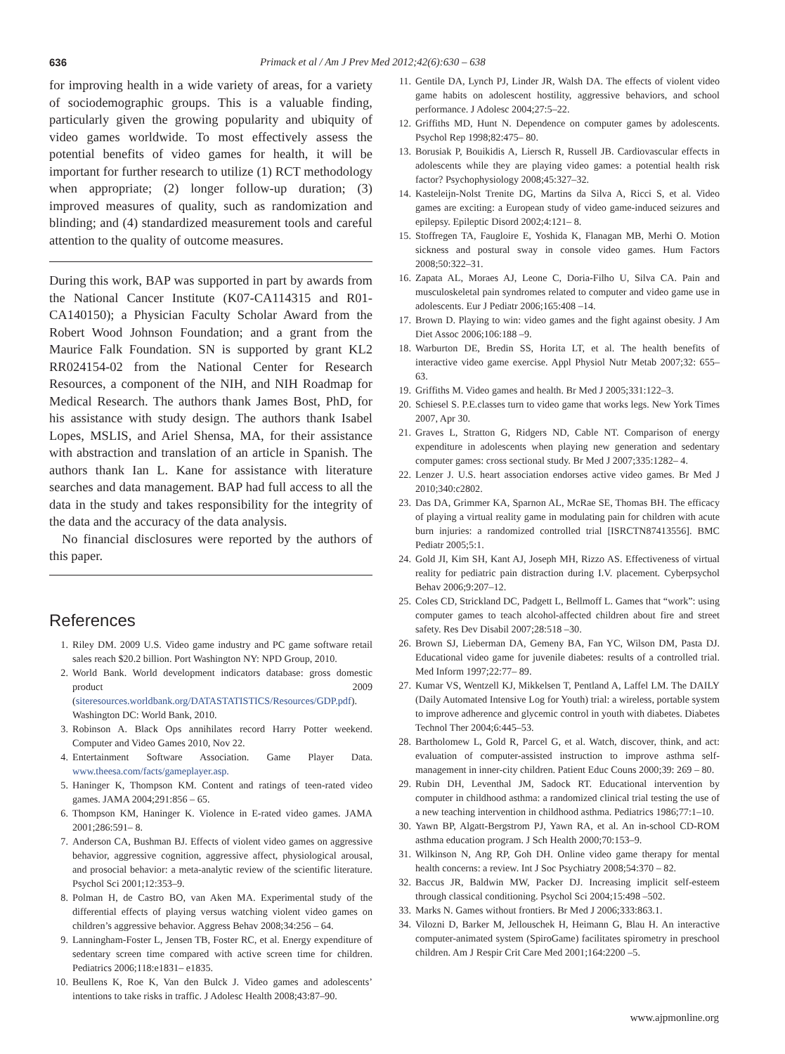636 Primack et al / Am J Prev Med 2012;42(6):630 – 638
for improving health in a wide variety of areas, for a variety of sociodemographic groups. This is a valuable finding, particularly given the growing popularity and ubiquity of video games worldwide. To most effectively assess the potential benefits of video games for health, it will be important for further research to utilize (1) RCT methodology when appropriate; (2) longer follow-up duration; (3) improved measures of quality, such as randomization and blinding; and (4) standardized measurement tools and careful attention to the quality of outcome measures.
During this work, BAP was supported in part by awards from the National Cancer Institute (K07-CA114315 and R01-CA140150); a Physician Faculty Scholar Award from the Robert Wood Johnson Foundation; and a grant from the Maurice Falk Foundation. SN is supported by grant KL2 RR024154-02 from the National Center for Research Resources, a component of the NIH, and NIH Roadmap for Medical Research. The authors thank James Bost, PhD, for his assistance with study design. The authors thank Isabel Lopes, MSLIS, and Ariel Shensa, MA, for their assistance with abstraction and translation of an article in Spanish. The authors thank Ian L. Kane for assistance with literature searches and data management. BAP had full access to all the data in the study and takes responsibility for the integrity of the data and the accuracy of the data analysis.
No financial disclosures were reported by the authors of this paper.
References
1. Riley DM. 2009 U.S. Video game industry and PC game software retail sales reach $20.2 billion. Port Washington NY: NPD Group, 2010.
2. World Bank. World development indicators database: gross domestic product 2009 (siteresources.worldbank.org/DATASTATISTICS/Resources/GDP.pdf). Washington DC: World Bank, 2010.
3. Robinson A. Black Ops annihilates record Harry Potter weekend. Computer and Video Games 2010, Nov 22.
4. Entertainment Software Association. Game Player Data. www.theesa.com/facts/gameplayer.asp.
5. Haninger K, Thompson KM. Content and ratings of teen-rated video games. JAMA 2004;291:856 – 65.
6. Thompson KM, Haninger K. Violence in E-rated video games. JAMA 2001;286:591– 8.
7. Anderson CA, Bushman BJ. Effects of violent video games on aggressive behavior, aggressive cognition, aggressive affect, physiological arousal, and prosocial behavior: a meta-analytic review of the scientific literature. Psychol Sci 2001;12:353–9.
8. Polman H, de Castro BO, van Aken MA. Experimental study of the differential effects of playing versus watching violent video games on children’s aggressive behavior. Aggress Behav 2008;34:256 – 64.
9. Lanningham-Foster L, Jensen TB, Foster RC, et al. Energy expenditure of sedentary screen time compared with active screen time for children. Pediatrics 2006;118:e1831– e1835.
10. Beullens K, Roe K, Van den Bulck J. Video games and adolescents’ intentions to take risks in traffic. J Adolesc Health 2008;43:87–90.
11. Gentile DA, Lynch PJ, Linder JR, Walsh DA. The effects of violent video game habits on adolescent hostility, aggressive behaviors, and school performance. J Adolesc 2004;27:5–22.
12. Griffiths MD, Hunt N. Dependence on computer games by adolescents. Psychol Rep 1998;82:475– 80.
13. Borusiak P, Bouikidis A, Liersch R, Russell JB. Cardiovascular effects in adolescents while they are playing video games: a potential health risk factor? Psychophysiology 2008;45:327–32.
14. Kasteleijn-Nolst Trenite DG, Martins da Silva A, Ricci S, et al. Video games are exciting: a European study of video game-induced seizures and epilepsy. Epileptic Disord 2002;4:121– 8.
15. Stoffregen TA, Faugloire E, Yoshida K, Flanagan MB, Merhi O. Motion sickness and postural sway in console video games. Hum Factors 2008;50:322–31.
16. Zapata AL, Moraes AJ, Leone C, Doria-Filho U, Silva CA. Pain and musculoskeletal pain syndromes related to computer and video game use in adolescents. Eur J Pediatr 2006;165:408 –14.
17. Brown D. Playing to win: video games and the fight against obesity. J Am Diet Assoc 2006;106:188 –9.
18. Warburton DE, Bredin SS, Horita LT, et al. The health benefits of interactive video game exercise. Appl Physiol Nutr Metab 2007;32: 655– 63.
19. Griffiths M. Video games and health. Br Med J 2005;331:122–3.
20. Schiesel S. P.E.classes turn to video game that works legs. New York Times 2007, Apr 30.
21. Graves L, Stratton G, Ridgers ND, Cable NT. Comparison of energy expenditure in adolescents when playing new generation and sedentary computer games: cross sectional study. Br Med J 2007;335:1282– 4.
22. Lenzer J. U.S. heart association endorses active video games. Br Med J 2010;340:c2802.
23. Das DA, Grimmer KA, Sparnon AL, McRae SE, Thomas BH. The efficacy of playing a virtual reality game in modulating pain for children with acute burn injuries: a randomized controlled trial [ISRCTN87413556]. BMC Pediatr 2005;5:1.
24. Gold JI, Kim SH, Kant AJ, Joseph MH, Rizzo AS. Effectiveness of virtual reality for pediatric pain distraction during I.V. placement. Cyberpsychol Behav 2006;9:207–12.
25. Coles CD, Strickland DC, Padgett L, Bellmoff L. Games that “work”: using computer games to teach alcohol-affected children about fire and street safety. Res Dev Disabil 2007;28:518 –30.
26. Brown SJ, Lieberman DA, Gemeny BA, Fan YC, Wilson DM, Pasta DJ. Educational video game for juvenile diabetes: results of a controlled trial. Med Inform 1997;22:77– 89.
27. Kumar VS, Wentzell KJ, Mikkelsen T, Pentland A, Laffel LM. The DAILY (Daily Automated Intensive Log for Youth) trial: a wireless, portable system to improve adherence and glycemic control in youth with diabetes. Diabetes Technol Ther 2004;6:445–53.
28. Bartholomew L, Gold R, Parcel G, et al. Watch, discover, think, and act: evaluation of computer-assisted instruction to improve asthma self-management in inner-city children. Patient Educ Couns 2000;39: 269 – 80.
29. Rubin DH, Leventhal JM, Sadock RT. Educational intervention by computer in childhood asthma: a randomized clinical trial testing the use of a new teaching intervention in childhood asthma. Pediatrics 1986;77:1–10.
30. Yawn BP, Algatt-Bergstrom PJ, Yawn RA, et al. An in-school CD-ROM asthma education program. J Sch Health 2000;70:153–9.
31. Wilkinson N, Ang RP, Goh DH. Online video game therapy for mental health concerns: a review. Int J Soc Psychiatry 2008;54:370 – 82.
32. Baccus JR, Baldwin MW, Packer DJ. Increasing implicit self-esteem through classical conditioning. Psychol Sci 2004;15:498 –502.
33. Marks N. Games without frontiers. Br Med J 2006;333:863.1.
34. Vilozni D, Barker M, Jellouschek H, Heimann G, Blau H. An interactive computer-animated system (SpiroGame) facilitates spirometry in preschool children. Am J Respir Crit Care Med 2001;164:2200 –5.
www.ajpmonline.org